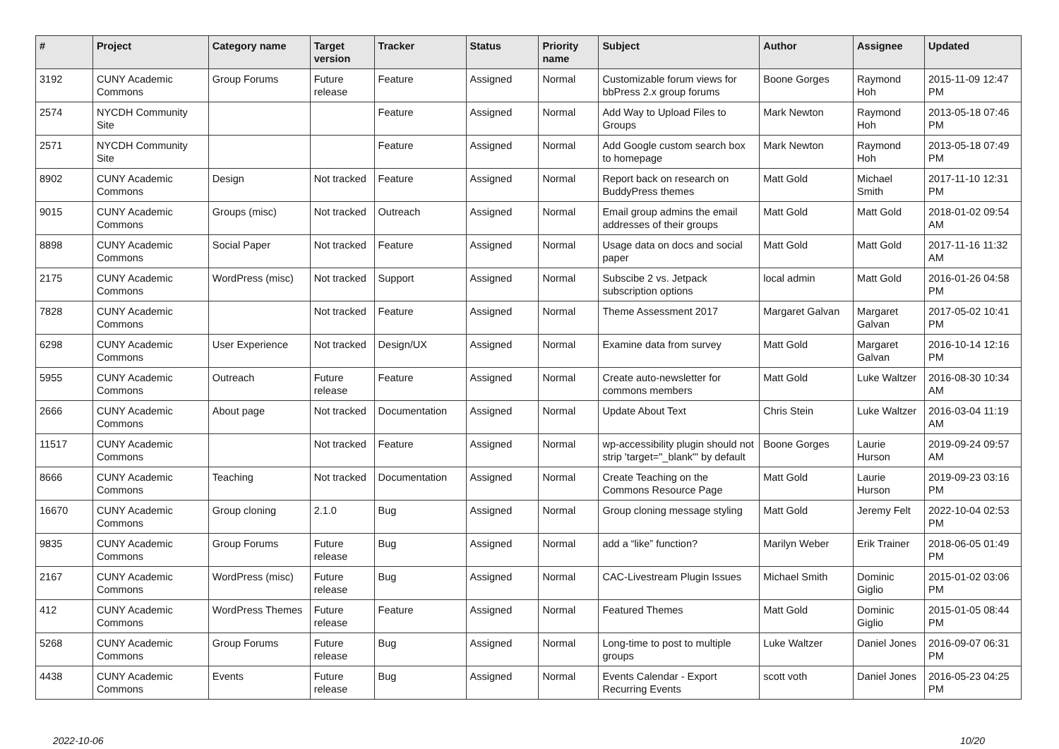| # | Project | Category name | Target version | Tracker | Status | Priority name | Subject | Author | Assignee | Updated |
| --- | --- | --- | --- | --- | --- | --- | --- | --- | --- | --- |
| 3192 | CUNY Academic Commons | Group Forums | Future release | Feature | Assigned | Normal | Customizable forum views for bbPress 2.x group forums | Boone Gorges | Raymond Hoh | 2015-11-09 12:47 PM |
| 2574 | NYCDH Community Site | | | Feature | Assigned | Normal | Add Way to Upload Files to Groups | Mark Newton | Raymond Hoh | 2013-05-18 07:46 PM |
| 2571 | NYCDH Community Site | | | Feature | Assigned | Normal | Add Google custom search box to homepage | Mark Newton | Raymond Hoh | 2013-05-18 07:49 PM |
| 8902 | CUNY Academic Commons | Design | Not tracked | Feature | Assigned | Normal | Report back on research on BuddyPress themes | Matt Gold | Michael Smith | 2017-11-10 12:31 PM |
| 9015 | CUNY Academic Commons | Groups (misc) | Not tracked | Outreach | Assigned | Normal | Email group admins the email addresses of their groups | Matt Gold | Matt Gold | 2018-01-02 09:54 AM |
| 8898 | CUNY Academic Commons | Social Paper | Not tracked | Feature | Assigned | Normal | Usage data on docs and social paper | Matt Gold | Matt Gold | 2017-11-16 11:32 AM |
| 2175 | CUNY Academic Commons | WordPress (misc) | Not tracked | Support | Assigned | Normal | Subscibe 2 vs. Jetpack subscription options | local admin | Matt Gold | 2016-01-26 04:58 PM |
| 7828 | CUNY Academic Commons | | Not tracked | Feature | Assigned | Normal | Theme Assessment 2017 | Margaret Galvan | Margaret Galvan | 2017-05-02 10:41 PM |
| 6298 | CUNY Academic Commons | User Experience | Not tracked | Design/UX | Assigned | Normal | Examine data from survey | Matt Gold | Margaret Galvan | 2016-10-14 12:16 PM |
| 5955 | CUNY Academic Commons | Outreach | Future release | Feature | Assigned | Normal | Create auto-newsletter for commons members | Matt Gold | Luke Waltzer | 2016-08-30 10:34 AM |
| 2666 | CUNY Academic Commons | About page | Not tracked | Documentation | Assigned | Normal | Update About Text | Chris Stein | Luke Waltzer | 2016-03-04 11:19 AM |
| 11517 | CUNY Academic Commons | | Not tracked | Feature | Assigned | Normal | wp-accessibility plugin should not strip 'target="_blank"' by default | Boone Gorges | Laurie Hurson | 2019-09-24 09:57 AM |
| 8666 | CUNY Academic Commons | Teaching | Not tracked | Documentation | Assigned | Normal | Create Teaching on the Commons Resource Page | Matt Gold | Laurie Hurson | 2019-09-23 03:16 PM |
| 16670 | CUNY Academic Commons | Group cloning | 2.1.0 | Bug | Assigned | Normal | Group cloning message styling | Matt Gold | Jeremy Felt | 2022-10-04 02:53 PM |
| 9835 | CUNY Academic Commons | Group Forums | Future release | Bug | Assigned | Normal | add a “like” function? | Marilyn Weber | Erik Trainer | 2018-06-05 01:49 PM |
| 2167 | CUNY Academic Commons | WordPress (misc) | Future release | Bug | Assigned | Normal | CAC-Livestream Plugin Issues | Michael Smith | Dominic Giglio | 2015-01-02 03:06 PM |
| 412 | CUNY Academic Commons | WordPress Themes | Future release | Feature | Assigned | Normal | Featured Themes | Matt Gold | Dominic Giglio | 2015-01-05 08:44 PM |
| 5268 | CUNY Academic Commons | Group Forums | Future release | Bug | Assigned | Normal | Long-time to post to multiple groups | Luke Waltzer | Daniel Jones | 2016-09-07 06:31 PM |
| 4438 | CUNY Academic Commons | Events | Future release | Bug | Assigned | Normal | Events Calendar - Export Recurring Events | scott voth | Daniel Jones | 2016-05-23 04:25 PM |
2022-10-06 10/20